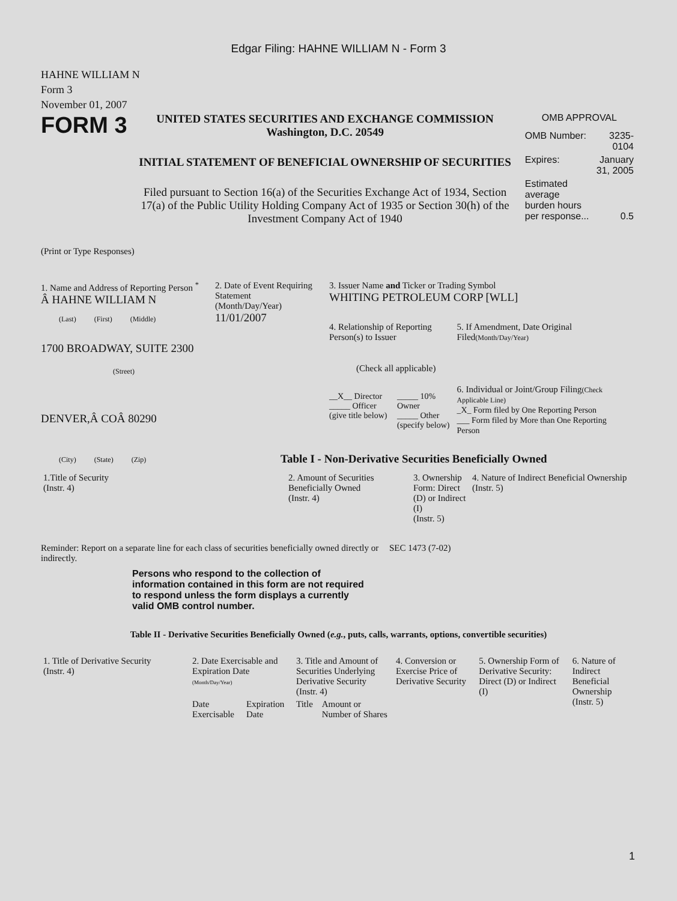Edgar Filing: HAHNE WILLIAM N - Form 3
HAHNE WILLIAM N
Form 3
November 01, 2007
FORM 3
UNITED STATES SECURITIES AND EXCHANGE COMMISSION
Washington, D.C. 20549
INITIAL STATEMENT OF BENEFICIAL OWNERSHIP OF SECURITIES
Filed pursuant to Section 16(a) of the Securities Exchange Act of 1934, Section 17(a) of the Public Utility Holding Company Act of 1935 or Section 30(h) of the Investment Company Act of 1940
OMB APPROVAL
| OMB Number: | 3235-0104 |
| Expires: | January 31, 2005 |
| Estimated average burden hours per response... | 0.5 |
(Print or Type Responses)
1. Name and Address of Reporting Person <sup>*</sup>
Â HAHNE WILLIAM N
(Last) (First) (Middle)
1700 BROADWAY, SUITE 2300
(Street)
DENVER,Â COÂ 80290
(City) (State) (Zip)
2. Date of Event Requiring Statement
(Month/Day/Year)
11/01/2007
3. Issuer Name and Ticker or Trading Symbol
WHITING PETROLEUM CORP [WLL]
4. Relationship of Reporting Person(s) to Issuer
(Check all applicable)
__X__ Director
_____ Officer
(give title below)
_____ 10% Owner
_____ Other
(specify below)
5. If Amendment, Date Original Filed(Month/Day/Year)
6. Individual or Joint/Group Filing(Check Applicable Line)
_X_ Form filed by One Reporting Person
___ Form filed by More than One Reporting Person
Table I - Non-Derivative Securities Beneficially Owned
| 1.Title of Security (Instr. 4) | 2. Amount of Securities Beneficially Owned (Instr. 4) | 3. Ownership Form: Direct (D) or Indirect (I) (Instr. 5) | 4. Nature of Indirect Beneficial Ownership (Instr. 5) |
| --- | --- | --- | --- |
Reminder: Report on a separate line for each class of securities beneficially owned directly or indirectly.
SEC 1473 (7-02)
Persons who respond to the collection of information contained in this form are not required to respond unless the form displays a currently valid OMB control number.
Table II - Derivative Securities Beneficially Owned (e.g., puts, calls, warrants, options, convertible securities)
| 1. Title of Derivative Security (Instr. 4) | 2. Date Exercisable and Expiration Date (Month/Day/Year) | | 3. Title and Amount of Securities Underlying Derivative Security (Instr. 4) | | 4. Conversion or Exercise Price of Derivative Security | 5. Ownership Form of Derivative Security: Direct (D) or Indirect (I) | 6. Nature of Indirect Beneficial Ownership (Instr. 5) |
| --- | --- | --- | --- | --- | --- | --- | --- |
| | Date Exercisable | Expiration Date | Title | Amount or Number of Shares | | | |
1